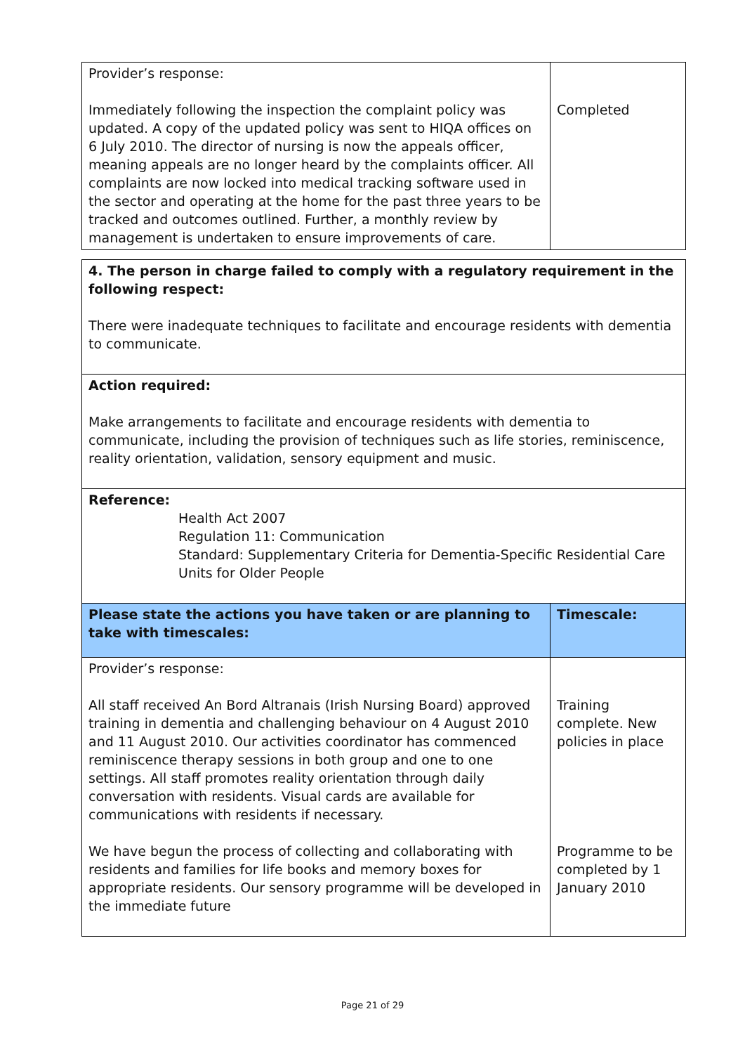| Provider’s response: Immediately following the inspection the complaint policy was updated. A copy of the updated policy was sent to HIQA offices on 6 July 2010. The director of nursing is now the appeals officer, meaning appeals are no longer heard by the complaints officer. All complaints are now locked into medical tracking software used in the sector and operating at the home for the past three years to be tracked and outcomes outlined. Further, a monthly review by management is undertaken to ensure improvements of care. | Completed |
| 4. The person in charge failed to comply with a regulatory requirement in the following respect: There were inadequate techniques to facilitate and encourage residents with dementia to communicate. | |
| Action required: Make arrangements to facilitate and encourage residents with dementia to communicate, including the provision of techniques such as life stories, reminiscence, reality orientation, validation, sensory equipment and music. | |
| Reference: Health Act 2007 Regulation 11: Communication Standard: Supplementary Criteria for Dementia-Specific Residential Care Units for Older People | |
| Please state the actions you have taken or are planning to take with timescales: | Timescale: |
| Provider’s response: All staff received An Bord Altranais (Irish Nursing Board) approved training in dementia and challenging behaviour on 4 August 2010 and 11 August 2010. Our activities coordinator has commenced reminiscence therapy sessions in both group and one to one settings. All staff promotes reality orientation through daily conversation with residents. Visual cards are available for communications with residents if necessary. We have begun the process of collecting and collaborating with residents and families for life books and memory boxes for appropriate residents. Our sensory programme will be developed in the immediate future | Training complete. New policies in place Programme to be completed by 1 January 2010 |
Page 21 of 29